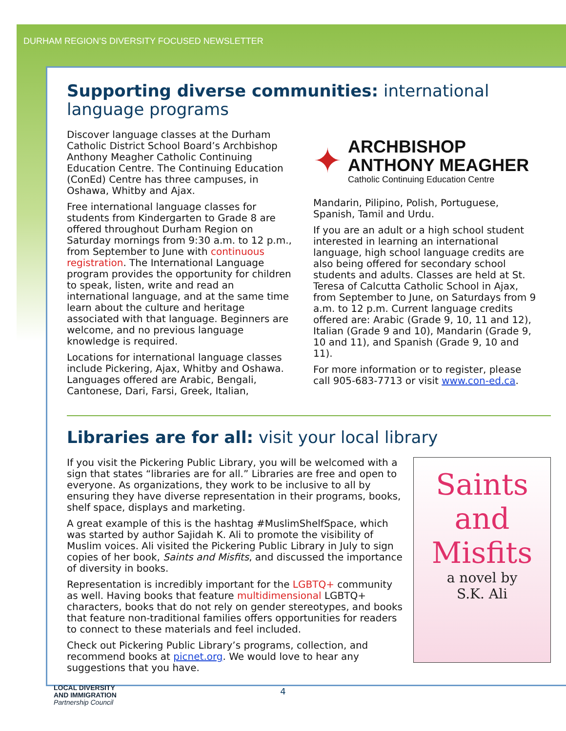DURHAM REGION’S DIVERSITY FOCUSED NEWSLETTER
Supporting diverse communities: international language programs
Discover language classes at the Durham Catholic District School Board’s Archbishop Anthony Meagher Catholic Continuing Education Centre. The Continuing Education (ConEd) Centre has three campuses, in Oshawa, Whitby and Ajax.
Free international language classes for students from Kindergarten to Grade 8 are offered throughout Durham Region on Saturday mornings from 9:30 a.m. to 12 p.m., from September to June with continuous registration. The International Language program provides the opportunity for children to speak, listen, write and read an international language, and at the same time learn about the culture and heritage associated with that language. Beginners are welcome, and no previous language knowledge is required.
Locations for international language classes include Pickering, Ajax, Whitby and Oshawa. Languages offered are Arabic, Bengali, Cantonese, Dari, Farsi, Greek, Italian,
✦
ARCHBISHOP
ANTHONY MEAGHER
Catholic Continuing Education Centre
Mandarin, Pilipino, Polish, Portuguese, Spanish, Tamil and Urdu.
If you are an adult or a high school student interested in learning an international language, high school language credits are also being offered for secondary school students and adults. Classes are held at St. Teresa of Calcutta Catholic School in Ajax, from September to June, on Saturdays from 9 a.m. to 12 p.m. Current language credits offered are: Arabic (Grade 9, 10, 11 and 12), Italian (Grade 9 and 10), Mandarin (Grade 9, 10 and 11), and Spanish (Grade 9, 10 and 11).
For more information or to register, please call 905-683-7713 or visit www.con-ed.ca.
Libraries are for all: visit your local library
If you visit the Pickering Public Library, you will be welcomed with a sign that states “libraries are for all.” Libraries are free and open to everyone. As organizations, they work to be inclusive to all by ensuring they have diverse representation in their programs, books, shelf space, displays and marketing.
A great example of this is the hashtag #MuslimShelfSpace, which was started by author Sajidah K. Ali to promote the visibility of Muslim voices. Ali visited the Pickering Public Library in July to sign copies of her book, Saints and Misfits, and discussed the importance of diversity in books.
Representation is incredibly important for the LGBTQ+ community as well. Having books that feature multidimensional LGBTQ+ characters, books that do not rely on gender stereotypes, and books that feature non-traditional families offers opportunities for readers to connect to these materials and feel included.
Check out Pickering Public Library’s programs, collection, and recommend books at picnet.org. We would love to hear any suggestions that you have.
Saints
and
Misfits
a novel by
S.K. Ali
LOCAL DIVERSITY
AND IMMIGRATION
Partnership Council
4